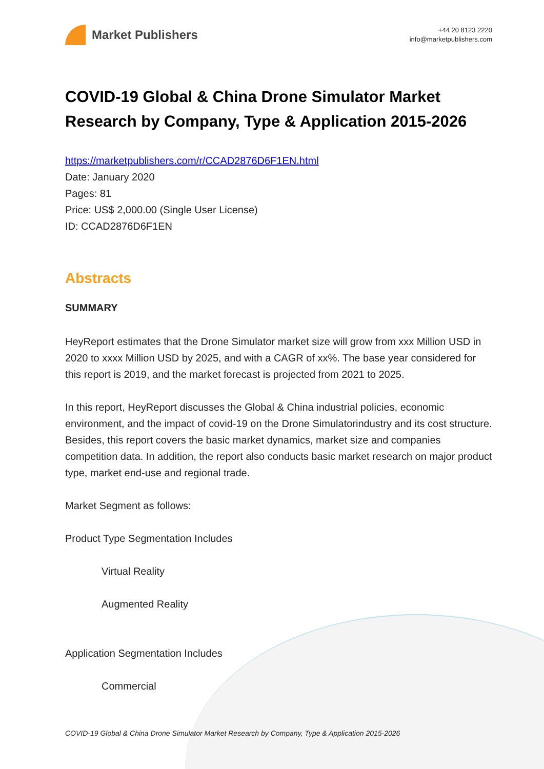Market Publishers
+44 20 8123 2220
info@marketpublishers.com
COVID-19 Global & China Drone Simulator Market Research by Company, Type & Application 2015-2026
https://marketpublishers.com/r/CCAD2876D6F1EN.html
Date: January 2020
Pages: 81
Price: US$ 2,000.00 (Single User License)
ID: CCAD2876D6F1EN
Abstracts
SUMMARY
HeyReport estimates that the Drone Simulator market size will grow from xxx Million USD in 2020 to xxxx Million USD by 2025, and with a CAGR of xx%. The base year considered for this report is 2019, and the market forecast is projected from 2021 to 2025.
In this report, HeyReport discusses the Global & China industrial policies, economic environment, and the impact of covid-19 on the Drone Simulatorindustry and its cost structure. Besides, this report covers the basic market dynamics, market size and companies competition data. In addition, the report also conducts basic market research on major product type, market end-use and regional trade.
Market Segment as follows:
Product Type Segmentation Includes
Virtual Reality
Augmented Reality
Application Segmentation Includes
Commercial
COVID-19 Global & China Drone Simulator Market Research by Company, Type & Application 2015-2026